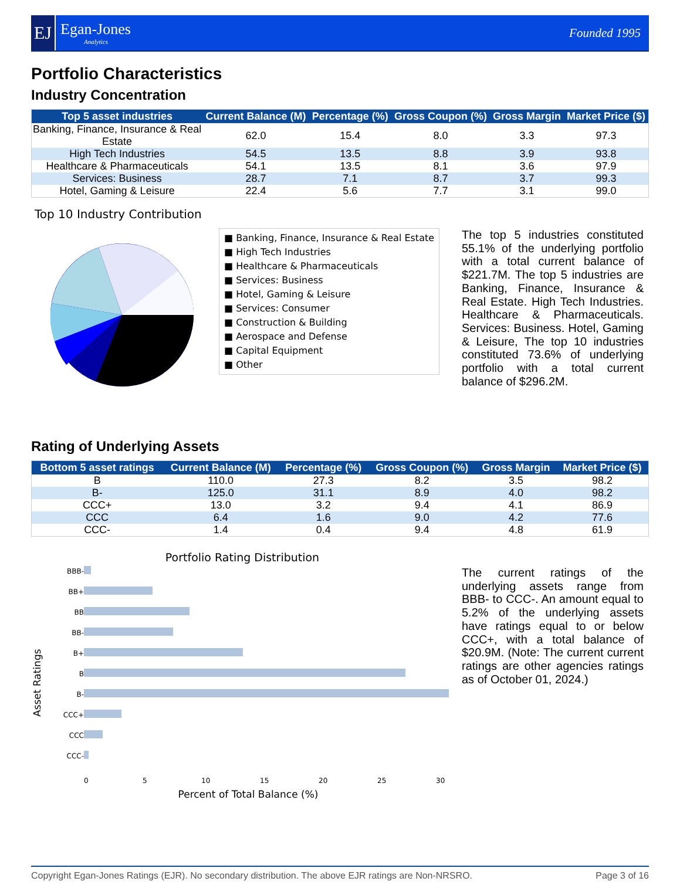EJ
Egan-Jones
Analytics
Founded 1995
Portfolio Characteristics
Industry Concentration
| Top 5 asset industries | Current Balance (M) | Percentage (%) | Gross Coupon (%) | Gross Margin | Market Price ($) |
| --- | --- | --- | --- | --- | --- |
| Banking, Finance, Insurance & Real Estate | 62.0 | 15.4 | 8.0 | 3.3 | 97.3 |
| High Tech Industries | 54.5 | 13.5 | 8.8 | 3.9 | 93.8 |
| Healthcare & Pharmaceuticals | 54.1 | 13.5 | 8.1 | 3.6 | 97.9 |
| Services: Business | 28.7 | 7.1 | 8.7 | 3.7 | 99.3 |
| Hotel, Gaming & Leisure | 22.4 | 5.6 | 7.7 | 3.1 | 99.0 |
Top 10 Industry Contribution
■ Banking, Finance, Insurance & Real Estate
■ High Tech Industries
■ Healthcare & Pharmaceuticals
■ Services: Business
■ Hotel, Gaming & Leisure
■ Services: Consumer
■ Construction & Building
■ Aerospace and Defense
■ Capital Equipment
■ Other
The top 5 industries constituted 55.1% of the underlying portfolio with a total current balance of $221.7M. The top 5 industries are Banking, Finance, Insurance & Real Estate. High Tech Industries. Healthcare & Pharmaceuticals. Services: Business. Hotel, Gaming & Leisure, The top 10 industries constituted 73.6% of underlying portfolio with a total current balance of $296.2M.
Rating of Underlying Assets
| Bottom 5 asset ratings | Current Balance (M) | Percentage (%) | Gross Coupon (%) | Gross Margin | Market Price ($) |
| --- | --- | --- | --- | --- | --- |
| B | 110.0 | 27.3 | 8.2 | 3.5 | 98.2 |
| B- | 125.0 | 31.1 | 8.9 | 4.0 | 98.2 |
| CCC+ | 13.0 | 3.2 | 9.4 | 4.1 | 86.9 |
| CCC | 6.4 | 1.6 | 9.0 | 4.2 | 77.6 |
| CCC- | 1.4 | 0.4 | 9.4 | 4.8 | 61.9 |
Portfolio Rating Distribution
Asset Ratings
BBB-
BB+
BB
BB-
B+
B
B-
CCC+
CCC
CCC-
0 5 10 15 20 25 30
Percent of Total Balance (%)
The current ratings of the underlying assets range from BBB- to CCC-. An amount equal to 5.2% of the underlying assets have ratings equal to or below CCC+, with a total balance of $20.9M. (Note: The current current ratings are other agencies ratings as of October 01, 2024.)
Copyright Egan-Jones Ratings (EJR). No secondary distribution. The above EJR ratings are Non-NRSRO. Page 3 of 16